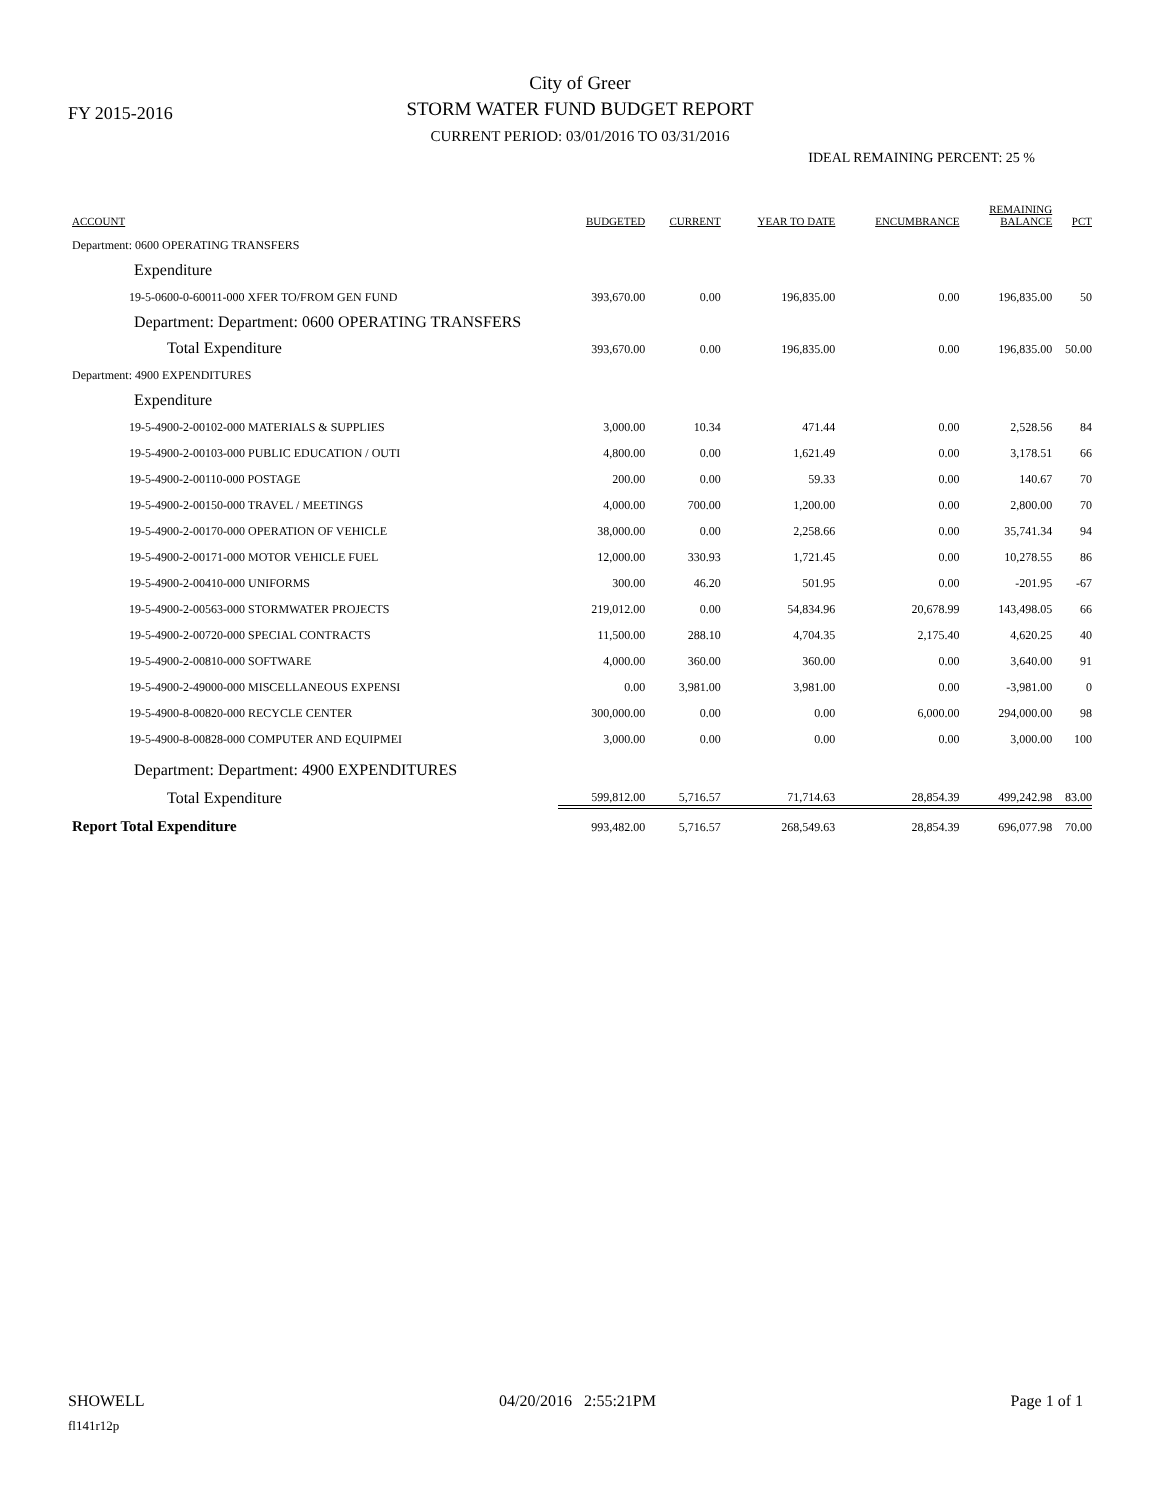FY 2015-2016
City of Greer
STORM WATER FUND BUDGET REPORT
CURRENT PERIOD: 03/01/2016 TO 03/31/2016
IDEAL REMAINING PERCENT: 25 %
| ACCOUNT | BUDGETED | CURRENT | YEAR TO DATE | ENCUMBRANCE | REMAINING BALANCE | PCT |
| --- | --- | --- | --- | --- | --- | --- |
| Department: 0600 OPERATING TRANSFERS | | | | | | |
| Expenditure | | | | | | |
| 19-5-0600-0-60011-000 XFER TO/FROM GEN FUND | 393,670.00 | 0.00 | 196,835.00 | 0.00 | 196,835.00 | 50 |
| Department: Department: 0600 OPERATING TRANSFERS | | | | | | |
| Total Expenditure | 393,670.00 | 0.00 | 196,835.00 | 0.00 | 196,835.00 | 50.00 |
| Department: 4900 EXPENDITURES | | | | | | |
| Expenditure | | | | | | |
| 19-5-4900-2-00102-000 MATERIALS & SUPPLIES | 3,000.00 | 10.34 | 471.44 | 0.00 | 2,528.56 | 84 |
| 19-5-4900-2-00103-000 PUBLIC EDUCATION / OUTI | 4,800.00 | 0.00 | 1,621.49 | 0.00 | 3,178.51 | 66 |
| 19-5-4900-2-00110-000 POSTAGE | 200.00 | 0.00 | 59.33 | 0.00 | 140.67 | 70 |
| 19-5-4900-2-00150-000 TRAVEL / MEETINGS | 4,000.00 | 700.00 | 1,200.00 | 0.00 | 2,800.00 | 70 |
| 19-5-4900-2-00170-000 OPERATION OF VEHICLE | 38,000.00 | 0.00 | 2,258.66 | 0.00 | 35,741.34 | 94 |
| 19-5-4900-2-00171-000 MOTOR VEHICLE FUEL | 12,000.00 | 330.93 | 1,721.45 | 0.00 | 10,278.55 | 86 |
| 19-5-4900-2-00410-000 UNIFORMS | 300.00 | 46.20 | 501.95 | 0.00 | -201.95 | -67 |
| 19-5-4900-2-00563-000 STORMWATER PROJECTS | 219,012.00 | 0.00 | 54,834.96 | 20,678.99 | 143,498.05 | 66 |
| 19-5-4900-2-00720-000 SPECIAL CONTRACTS | 11,500.00 | 288.10 | 4,704.35 | 2,175.40 | 4,620.25 | 40 |
| 19-5-4900-2-00810-000 SOFTWARE | 4,000.00 | 360.00 | 360.00 | 0.00 | 3,640.00 | 91 |
| 19-5-4900-2-49000-000 MISCELLANEOUS EXPENSI | 0.00 | 3,981.00 | 3,981.00 | 0.00 | -3,981.00 | 0 |
| 19-5-4900-8-00820-000 RECYCLE CENTER | 300,000.00 | 0.00 | 0.00 | 6,000.00 | 294,000.00 | 98 |
| 19-5-4900-8-00828-000 COMPUTER AND EQUIPMEI | 3,000.00 | 0.00 | 0.00 | 0.00 | 3,000.00 | 100 |
| Department: Department: 4900 EXPENDITURES | | | | | | |
| Total Expenditure | 599,812.00 | 5,716.57 | 71,714.63 | 28,854.39 | 499,242.98 | 83.00 |
| Report Total Expenditure | 993,482.00 | 5,716.57 | 268,549.63 | 28,854.39 | 696,077.98 | 70.00 |
SHOWELL 04/20/2016 2:55:21PM Page 1 of 1
fl141r12p